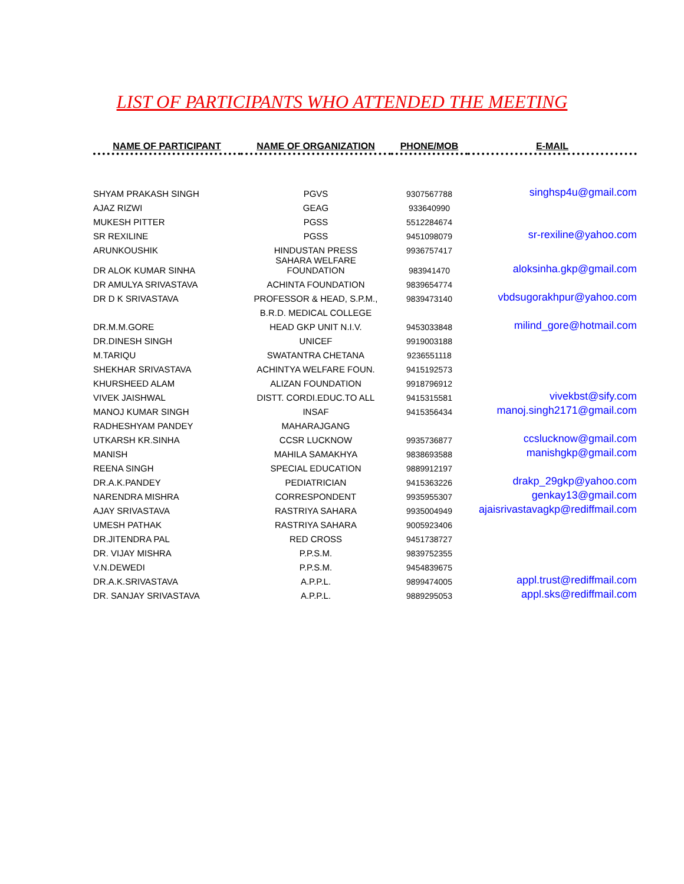LIST OF PARTICIPANTS WHO ATTENDED THE MEETING
| NAME OF PARTICIPANT | NAME OF ORGANIZATION | PHONE/MOB | E-MAIL |
| --- | --- | --- | --- |
| SHYAM PRAKASH SINGH | PGVS | 9307567788 | singhsp4u@gmail.com |
| AJAZ RIZWI | GEAG | 933640990 | |
| MUKESH PITTER | PGSS | 5512284674 | |
| SR REXILINE | PGSS | 9451098079 | sr-rexiline@yahoo.com |
| ARUNKOUSHIK | HINDUSTAN PRESS | 9936757417 | |
| DR ALOK KUMAR SINHA | SAHARA WELFARE FOUNDATION | 983941470 | aloksinha.gkp@gmail.com |
| DR AMULYA SRIVASTAVA | ACHINTA FOUNDATION | 9839654774 | |
| DR D K SRIVASTAVA | PROFESSOR & HEAD, S.P.M., | 9839473140 | vbdsugorakhpur@yahoo.com |
| | B.R.D. MEDICAL COLLEGE | | |
| DR.M.M.GORE | HEAD GKP UNIT N.I.V. | 9453033848 | milind_gore@hotmail.com |
| DR.DINESH SINGH | UNICEF | 9919003188 | |
| M.TARIQU | SWATANTRA CHETANA | 9236551118 | |
| SHEKHAR SRIVASTAVA | ACHINTYA WELFARE FOUN. | 9415192573 | |
| KHURSHEED ALAM | ALIZAN FOUNDATION | 9918796912 | |
| VIVEK JAISHWAL | DISTT. CORDI.EDUC.TO ALL | 9415315581 | vivekbst@sify.com |
| MANOJ KUMAR SINGH | INSAF | 9415356434 | manoj.singh2171@gmail.com |
| RADHESHYAM PANDEY | MAHARAJGANG | | |
| UTKARSH KR.SINHA | CCSR LUCKNOW | 9935736877 | ccslucknow@gmail.com |
| MANISH | MAHILA SAMAKHYA | 9838693588 | manishgkp@gmail.com |
| REENA SINGH | SPECIAL EDUCATION | 9889912197 | |
| DR.A.K.PANDEY | PEDIATRICIAN | 9415363226 | drakp_29gkp@yahoo.com |
| NARENDRA MISHRA | CORRESPONDENT | 9935955307 | genkay13@gmail.com |
| AJAY SRIVASTAVA | RASTRIYA SAHARA | 9935004949 | ajaisrivastavagkp@rediffmail.com |
| UMESH PATHAK | RASTRIYA SAHARA | 9005923406 | |
| DR.JITENDRA PAL | RED CROSS | 9451738727 | |
| DR. VIJAY MISHRA | P.P.S.M. | 9839752355 | |
| V.N.DEWEDI | P.P.S.M. | 9454839675 | |
| DR.A.K.SRIVASTAVA | A.P.P.L. | 9899474005 | appl.trust@rediffmail.com |
| DR. SANJAY SRIVASTAVA | A.P.P.L. | 9889295053 | appl.sks@rediffmail.com |